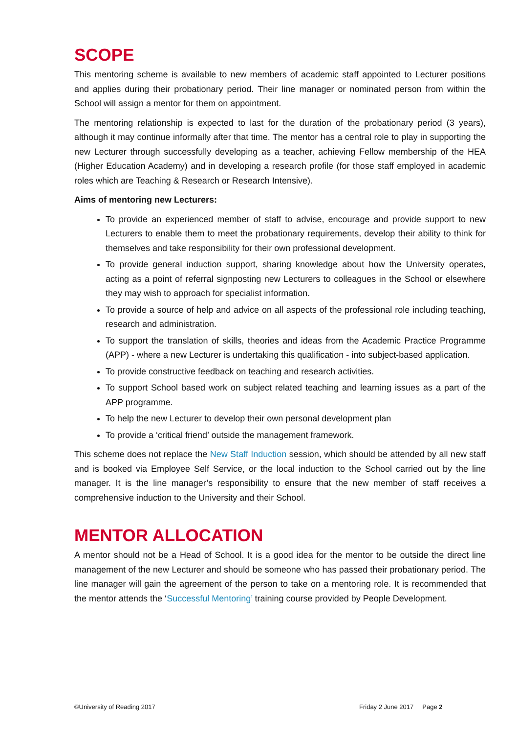SCOPE
This mentoring scheme is available to new members of academic staff appointed to Lecturer positions and applies during their probationary period. Their line manager or nominated person from within the School will assign a mentor for them on appointment.
The mentoring relationship is expected to last for the duration of the probationary period (3 years), although it may continue informally after that time. The mentor has a central role to play in supporting the new Lecturer through successfully developing as a teacher, achieving Fellow membership of the HEA (Higher Education Academy) and in developing a research profile (for those staff employed in academic roles which are Teaching & Research or Research Intensive).
Aims of mentoring new Lecturers:
To provide an experienced member of staff to advise, encourage and provide support to new Lecturers to enable them to meet the probationary requirements, develop their ability to think for themselves and take responsibility for their own professional development.
To provide general induction support, sharing knowledge about how the University operates, acting as a point of referral signposting new Lecturers to colleagues in the School or elsewhere they may wish to approach for specialist information.
To provide a source of help and advice on all aspects of the professional role including teaching, research and administration.
To support the translation of skills, theories and ideas from the Academic Practice Programme (APP) - where a new Lecturer is undertaking this qualification - into subject-based application.
To provide constructive feedback on teaching and research activities.
To support School based work on subject related teaching and learning issues as a part of the APP programme.
To help the new Lecturer to develop their own personal development plan
To provide a ‘critical friend’ outside the management framework.
This scheme does not replace the New Staff Induction session, which should be attended by all new staff and is booked via Employee Self Service, or the local induction to the School carried out by the line manager. It is the line manager’s responsibility to ensure that the new member of staff receives a comprehensive induction to the University and their School.
MENTOR ALLOCATION
A mentor should not be a Head of School. It is a good idea for the mentor to be outside the direct line management of the new Lecturer and should be someone who has passed their probationary period. The line manager will gain the agreement of the person to take on a mentoring role. It is recommended that the mentor attends the ‘Successful Mentoring’ training course provided by People Development.
©University of Reading 2017 Friday 2 June 2017 Page 2